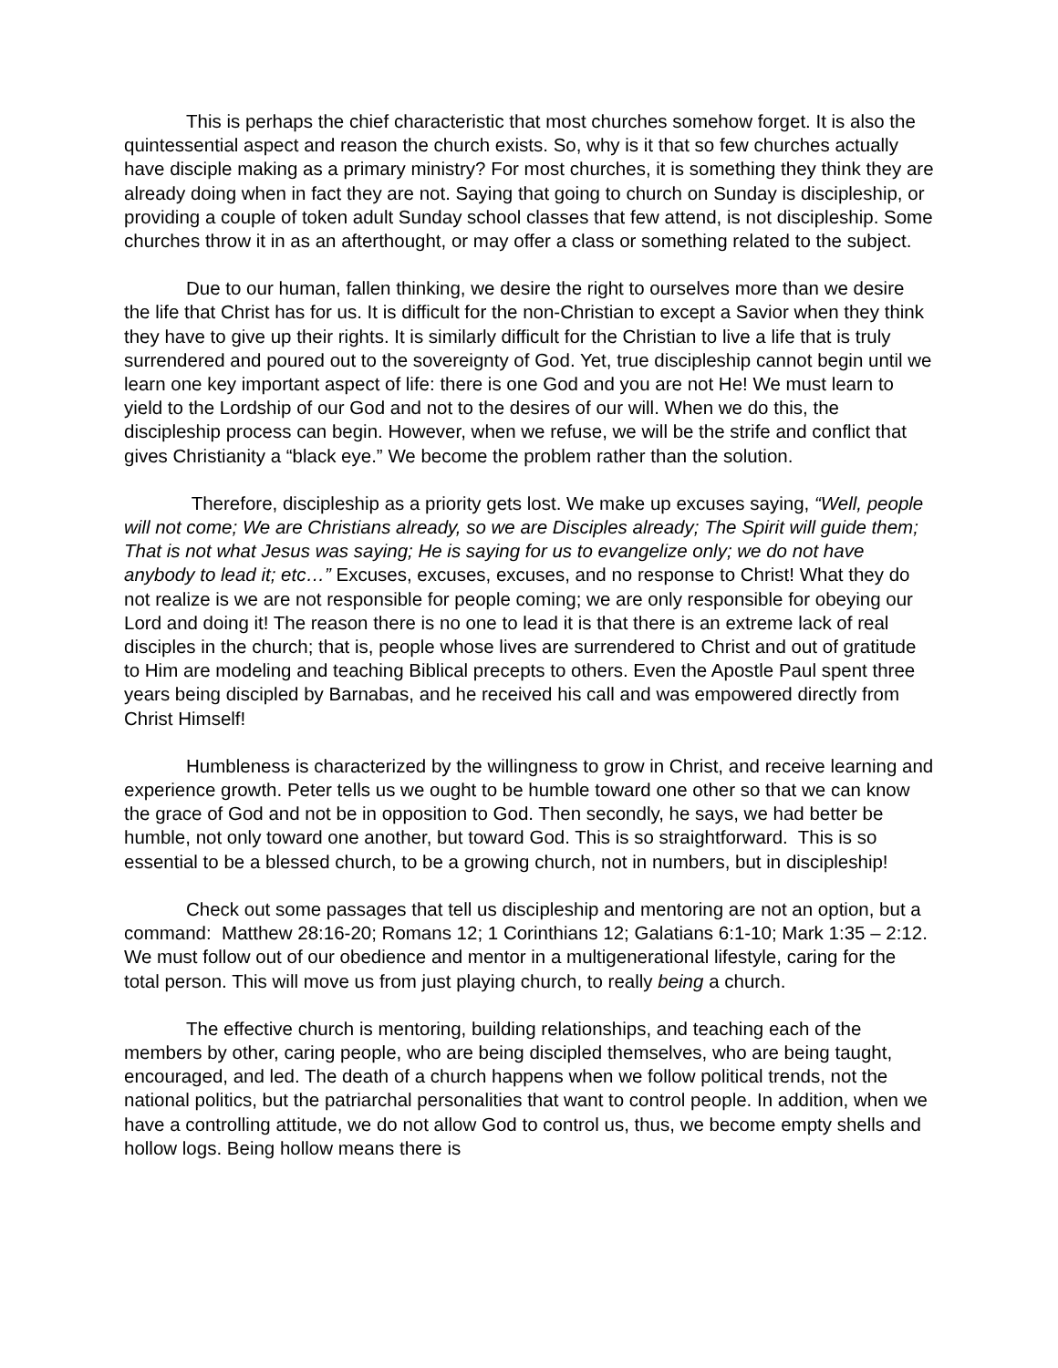This is perhaps the chief characteristic that most churches somehow forget. It is also the quintessential aspect and reason the church exists. So, why is it that so few churches actually have disciple making as a primary ministry? For most churches, it is something they think they are already doing when in fact they are not. Saying that going to church on Sunday is discipleship, or providing a couple of token adult Sunday school classes that few attend, is not discipleship. Some churches throw it in as an afterthought, or may offer a class or something related to the subject.
Due to our human, fallen thinking, we desire the right to ourselves more than we desire the life that Christ has for us. It is difficult for the non-Christian to except a Savior when they think they have to give up their rights. It is similarly difficult for the Christian to live a life that is truly surrendered and poured out to the sovereignty of God. Yet, true discipleship cannot begin until we learn one key important aspect of life: there is one God and you are not He! We must learn to yield to the Lordship of our God and not to the desires of our will. When we do this, the discipleship process can begin. However, when we refuse, we will be the strife and conflict that gives Christianity a “black eye.” We become the problem rather than the solution.
Therefore, discipleship as a priority gets lost. We make up excuses saying, “Well, people will not come; We are Christians already, so we are Disciples already; The Spirit will guide them; That is not what Jesus was saying; He is saying for us to evangelize only; we do not have anybody to lead it; etc…” Excuses, excuses, excuses, and no response to Christ! What they do not realize is we are not responsible for people coming; we are only responsible for obeying our Lord and doing it! The reason there is no one to lead it is that there is an extreme lack of real disciples in the church; that is, people whose lives are surrendered to Christ and out of gratitude to Him are modeling and teaching Biblical precepts to others. Even the Apostle Paul spent three years being discipled by Barnabas, and he received his call and was empowered directly from Christ Himself!
Humbleness is characterized by the willingness to grow in Christ, and receive learning and experience growth. Peter tells us we ought to be humble toward one other so that we can know the grace of God and not be in opposition to God. Then secondly, he says, we had better be humble, not only toward one another, but toward God. This is so straightforward. This is so essential to be a blessed church, to be a growing church, not in numbers, but in discipleship!
Check out some passages that tell us discipleship and mentoring are not an option, but a command: Matthew 28:16-20; Romans 12; 1 Corinthians 12; Galatians 6:1-10; Mark 1:35 – 2:12. We must follow out of our obedience and mentor in a multigenerational lifestyle, caring for the total person. This will move us from just playing church, to really being a church.
The effective church is mentoring, building relationships, and teaching each of the members by other, caring people, who are being discipled themselves, who are being taught, encouraged, and led. The death of a church happens when we follow political trends, not the national politics, but the patriarchal personalities that want to control people. In addition, when we have a controlling attitude, we do not allow God to control us, thus, we become empty shells and hollow logs. Being hollow means there is